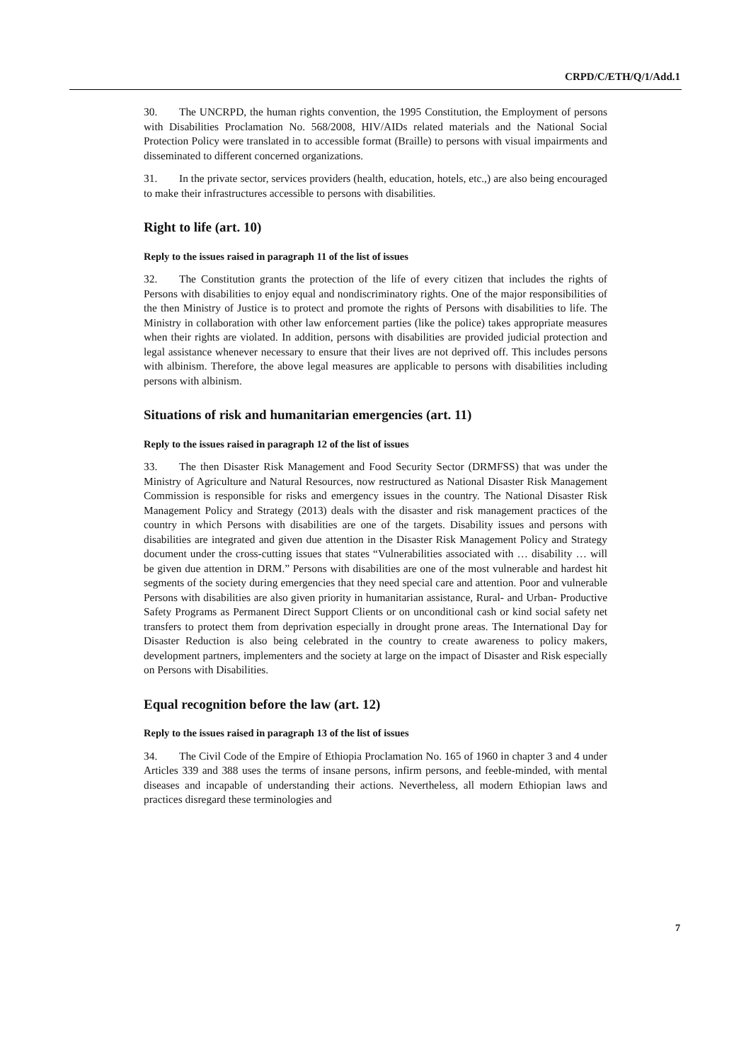CRPD/C/ETH/Q/1/Add.1
30. The UNCRPD, the human rights convention, the 1995 Constitution, the Employment of persons with Disabilities Proclamation No. 568/2008, HIV/AIDs related materials and the National Social Protection Policy were translated in to accessible format (Braille) to persons with visual impairments and disseminated to different concerned organizations.
31. In the private sector, services providers (health, education, hotels, etc.,) are also being encouraged to make their infrastructures accessible to persons with disabilities.
Right to life (art. 10)
Reply to the issues raised in paragraph 11 of the list of issues
32. The Constitution grants the protection of the life of every citizen that includes the rights of Persons with disabilities to enjoy equal and nondiscriminatory rights. One of the major responsibilities of the then Ministry of Justice is to protect and promote the rights of Persons with disabilities to life. The Ministry in collaboration with other law enforcement parties (like the police) takes appropriate measures when their rights are violated. In addition, persons with disabilities are provided judicial protection and legal assistance whenever necessary to ensure that their lives are not deprived off. This includes persons with albinism. Therefore, the above legal measures are applicable to persons with disabilities including persons with albinism.
Situations of risk and humanitarian emergencies (art. 11)
Reply to the issues raised in paragraph 12 of the list of issues
33. The then Disaster Risk Management and Food Security Sector (DRMFSS) that was under the Ministry of Agriculture and Natural Resources, now restructured as National Disaster Risk Management Commission is responsible for risks and emergency issues in the country. The National Disaster Risk Management Policy and Strategy (2013) deals with the disaster and risk management practices of the country in which Persons with disabilities are one of the targets. Disability issues and persons with disabilities are integrated and given due attention in the Disaster Risk Management Policy and Strategy document under the cross-cutting issues that states “Vulnerabilities associated with … disability … will be given due attention in DRM.” Persons with disabilities are one of the most vulnerable and hardest hit segments of the society during emergencies that they need special care and attention. Poor and vulnerable Persons with disabilities are also given priority in humanitarian assistance, Rural- and Urban- Productive Safety Programs as Permanent Direct Support Clients or on unconditional cash or kind social safety net transfers to protect them from deprivation especially in drought prone areas. The International Day for Disaster Reduction is also being celebrated in the country to create awareness to policy makers, development partners, implementers and the society at large on the impact of Disaster and Risk especially on Persons with Disabilities.
Equal recognition before the law (art. 12)
Reply to the issues raised in paragraph 13 of the list of issues
34. The Civil Code of the Empire of Ethiopia Proclamation No. 165 of 1960 in chapter 3 and 4 under Articles 339 and 388 uses the terms of insane persons, infirm persons, and feeble-minded, with mental diseases and incapable of understanding their actions. Nevertheless, all modern Ethiopian laws and practices disregard these terminologies and
7